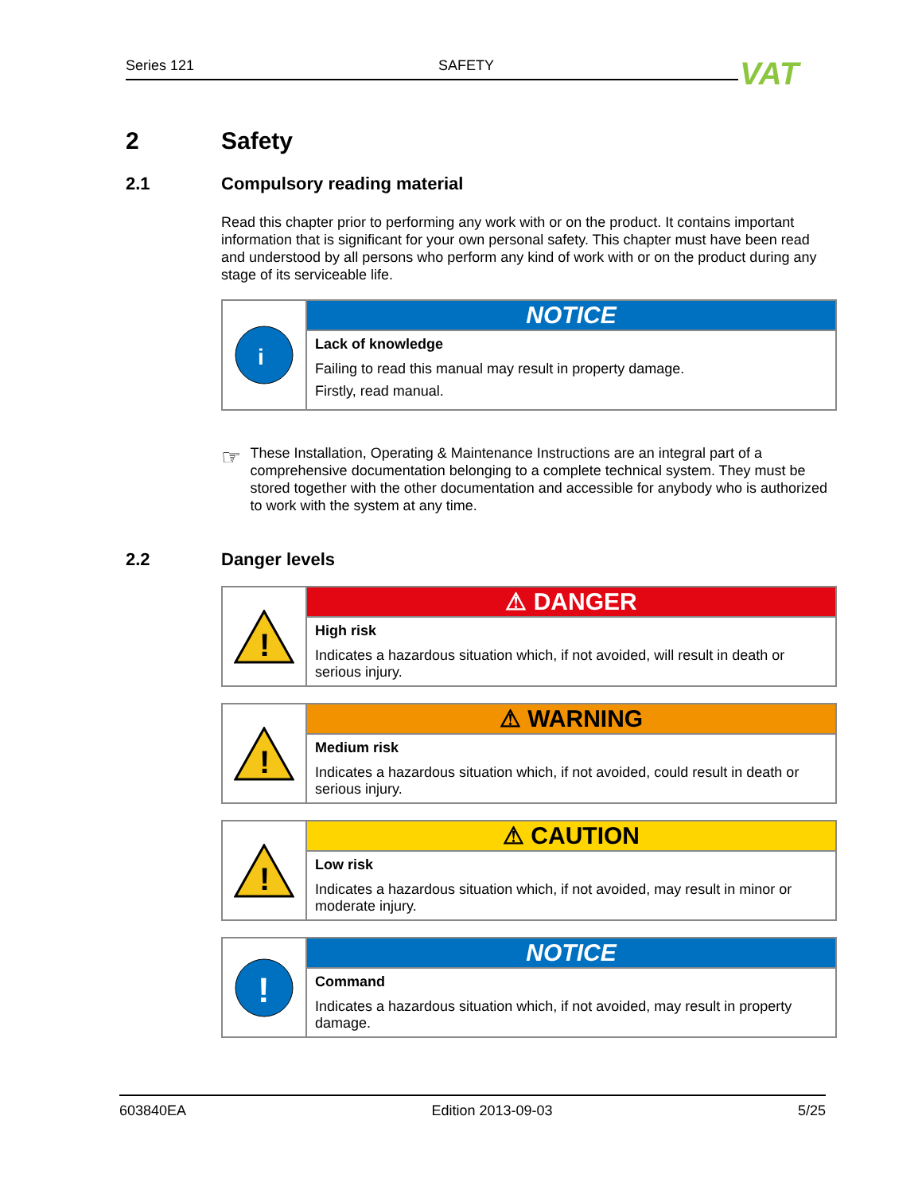Series 121 SAFETY VAT
2 Safety
2.1 Compulsory reading material
Read this chapter prior to performing any work with or on the product. It contains important information that is significant for your own personal safety. This chapter must have been read and understood by all persons who perform any kind of work with or on the product during any stage of its serviceable life.
i
NOTICE
Lack of knowledge
Failing to read this manual may result in property damage.
Firstly, read manual.
☞
These Installation, Operating & Maintenance Instructions are an integral part of a comprehensive documentation belonging to a complete technical system. They must be stored together with the other documentation and accessible for anybody who is authorized to work with the system at any time.
2.2 Danger levels
!
⚠ DANGER
High risk
Indicates a hazardous situation which, if not avoided, will result in death or serious injury.
!
⚠ WARNING
Medium risk
Indicates a hazardous situation which, if not avoided, could result in death or serious injury.
!
⚠ CAUTION
Low risk
Indicates a hazardous situation which, if not avoided, may result in minor or moderate injury.
!
NOTICE
Command
Indicates a hazardous situation which, if not avoided, may result in property damage.
603840EA Edition 2013-09-03 5/25